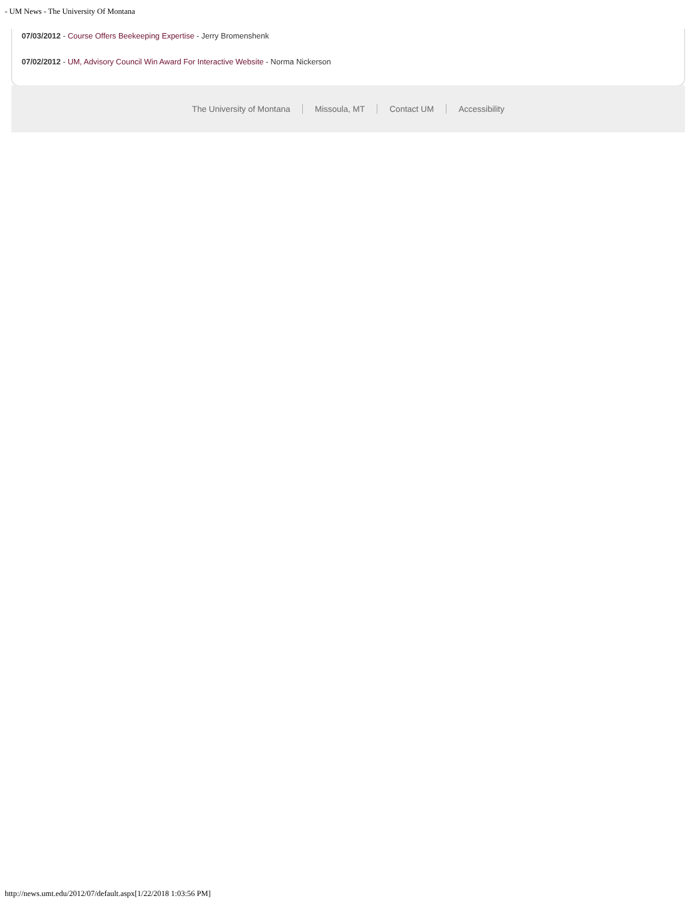- UM News - The University Of Montana
07/03/2012 - Course Offers Beekeeping Expertise - Jerry Bromenshenk
07/02/2012 - UM, Advisory Council Win Award For Interactive Website - Norma Nickerson
The University of Montana Missoula, MT Contact UM Accessibility
http://news.umt.edu/2012/07/default.aspx[1/22/2018 1:03:56 PM]